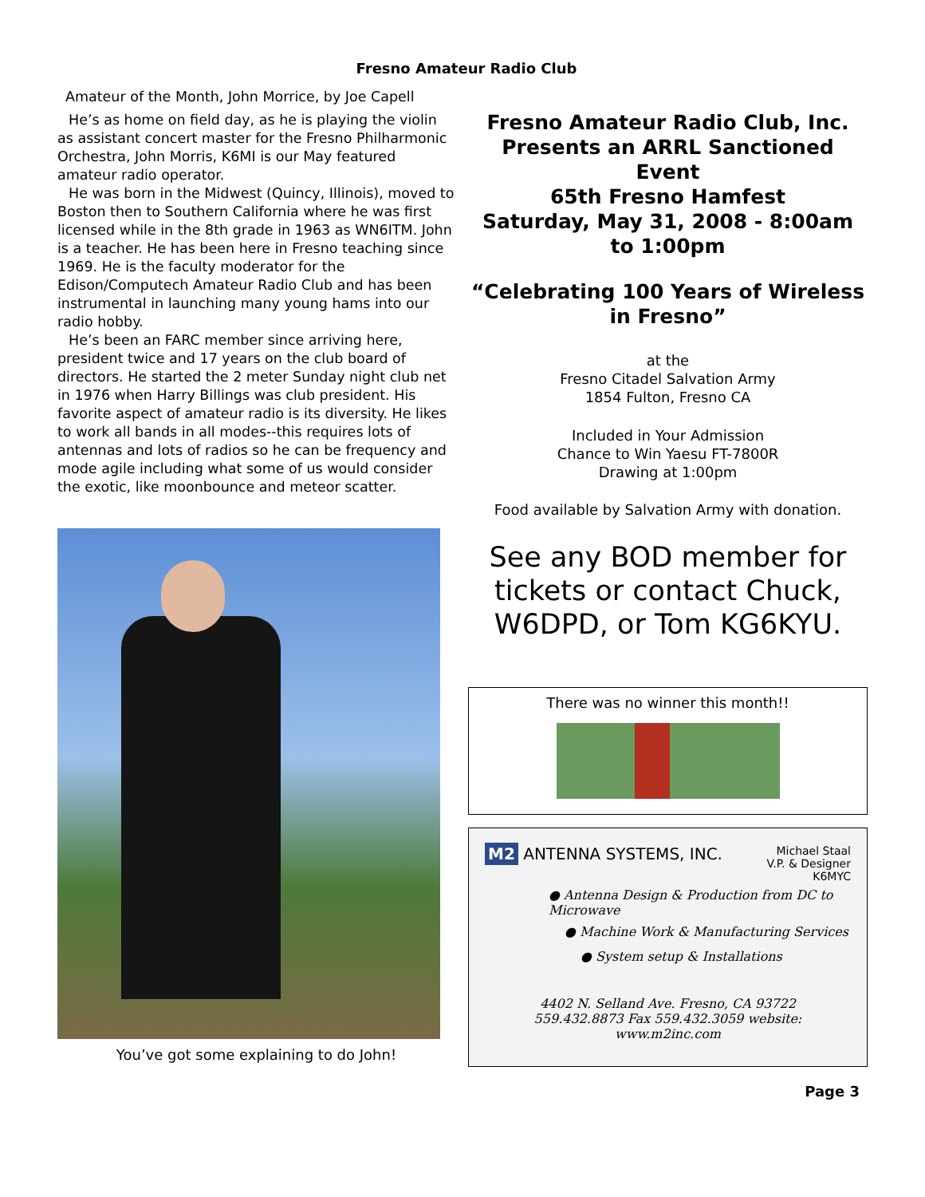Fresno Amateur Radio Club
Amateur of the Month, John Morrice, by Joe Capell
He’s as home on field day, as he is playing the violin as assistant concert master for the Fresno Philharmonic Orchestra, John Morris, K6MI is our May featured amateur radio operator.
He was born in the Midwest (Quincy, Illinois), moved to Boston then to Southern California where he was first licensed while in the 8th grade in 1963 as WN6ITM. John is a teacher. He has been here in Fresno teaching since 1969. He is the faculty moderator for the Edison/Computech Amateur Radio Club and has been instrumental in launching many young hams into our radio hobby.
He’s been an FARC member since arriving here, president twice and 17 years on the club board of directors. He started the 2 meter Sunday night club net in 1976 when Harry Billings was club president. His favorite aspect of amateur radio is its diversity. He likes to work all bands in all modes--this requires lots of antennas and lots of radios so he can be frequency and mode agile including what some of us would consider the exotic, like moonbounce and meteor scatter.
You’ve got some explaining to do John!
Fresno Amateur Radio Club, Inc. Presents an ARRL Sanctioned Event
65th Fresno Hamfest
Saturday, May 31, 2008 - 8:00am to 1:00pm
“Celebrating 100 Years of Wireless in Fresno”
at the
Fresno Citadel Salvation Army
1854 Fulton, Fresno CA
Included in Your Admission
Chance to Win Yaesu FT-7800R
Drawing at 1:00pm
Food available by Salvation Army with donation.
See any BOD member for tickets or contact Chuck, W6DPD, or Tom KG6KYU.
There was no winner this month!!
M2 ANTENNA SYSTEMS, INC. Michael Staal
V.P. & Designer
K6MYC
● Antenna Design & Production from DC to Microwave
● Machine Work & Manufacturing Services
● System setup & Installations
4402 N. Selland Ave. Fresno, CA 93722
559.432.8873 Fax 559.432.3059 website: www.m2inc.com
Page 3